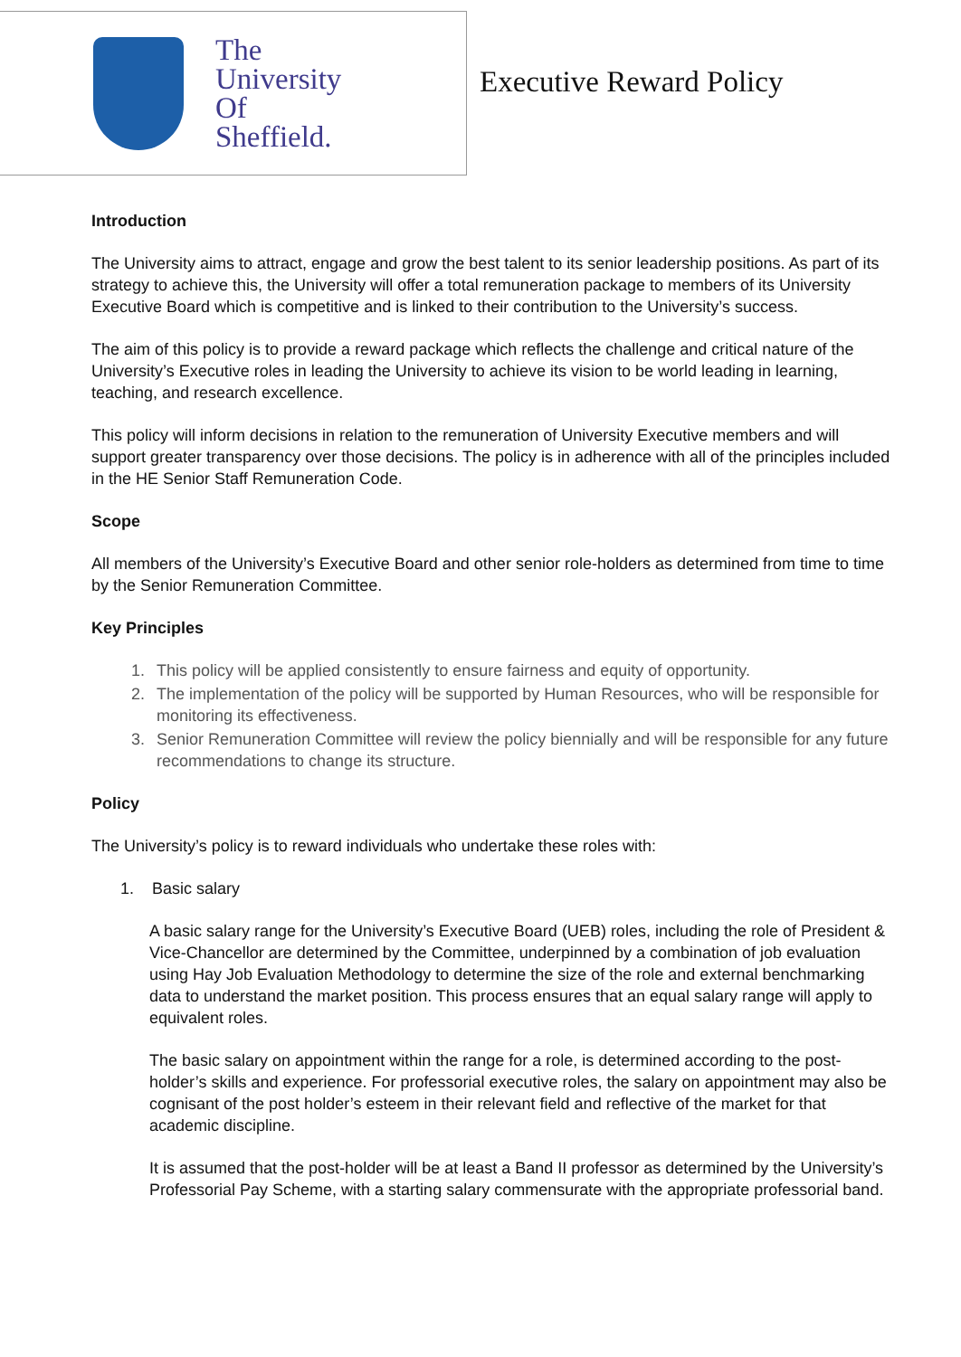The
University
Of
Sheffield.
Executive Reward Policy
Introduction
The University aims to attract, engage and grow the best talent to its senior leadership positions. As part of its strategy to achieve this, the University will offer a total remuneration package to members of its University Executive Board which is competitive and is linked to their contribution to the University’s success.
The aim of this policy is to provide a reward package which reflects the challenge and critical nature of the University’s Executive roles in leading the University to achieve its vision to be world leading in learning, teaching, and research excellence.
This policy will inform decisions in relation to the remuneration of University Executive members and will support greater transparency over those decisions. The policy is in adherence with all of the principles included in the HE Senior Staff Remuneration Code.
Scope
All members of the University’s Executive Board and other senior role-holders as determined from time to time by the Senior Remuneration Committee.
Key Principles
1. This policy will be applied consistently to ensure fairness and equity of opportunity.
2. The implementation of the policy will be supported by Human Resources, who will be responsible for monitoring its effectiveness.
3. Senior Remuneration Committee will review the policy biennially and will be responsible for any future recommendations to change its structure.
Policy
The University’s policy is to reward individuals who undertake these roles with:
1. Basic salary
A basic salary range for the University’s Executive Board (UEB) roles, including the role of President & Vice-Chancellor are determined by the Committee, underpinned by a combination of job evaluation using Hay Job Evaluation Methodology to determine the size of the role and external benchmarking data to understand the market position. This process ensures that an equal salary range will apply to equivalent roles.
The basic salary on appointment within the range for a role, is determined according to the post-holder’s skills and experience. For professorial executive roles, the salary on appointment may also be cognisant of the post holder’s esteem in their relevant field and reflective of the market for that academic discipline.
It is assumed that the post-holder will be at least a Band II professor as determined by the University’s Professorial Pay Scheme, with a starting salary commensurate with the appropriate professorial band.